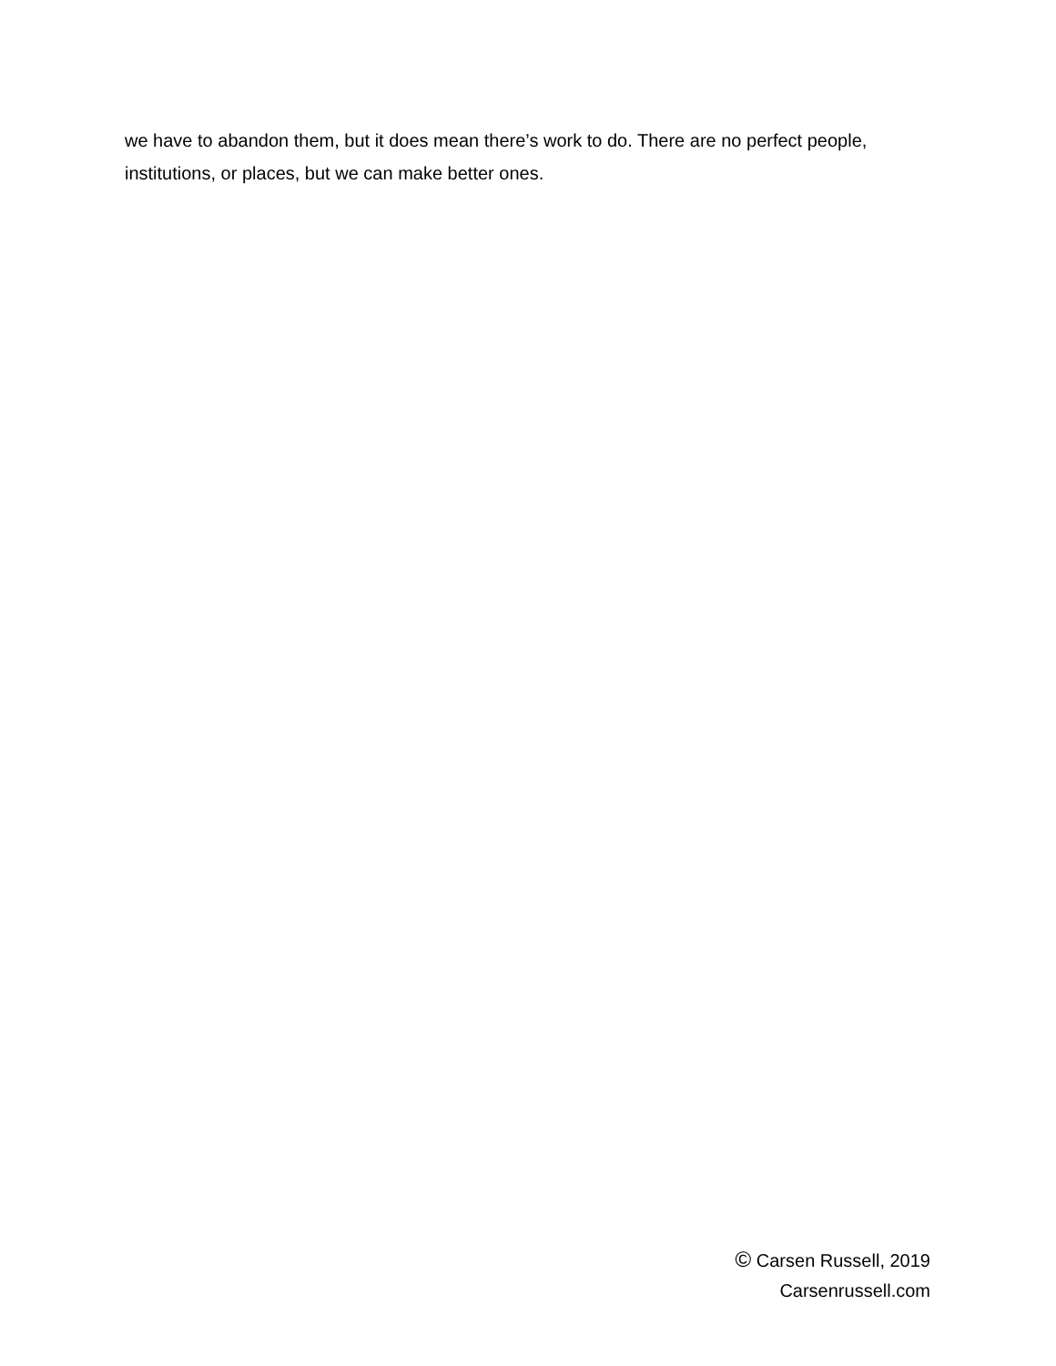we have to abandon them, but it does mean there’s work to do. There are no perfect people, institutions, or places, but we can make better ones.
© Carsen Russell, 2019
Carsenrussell.com